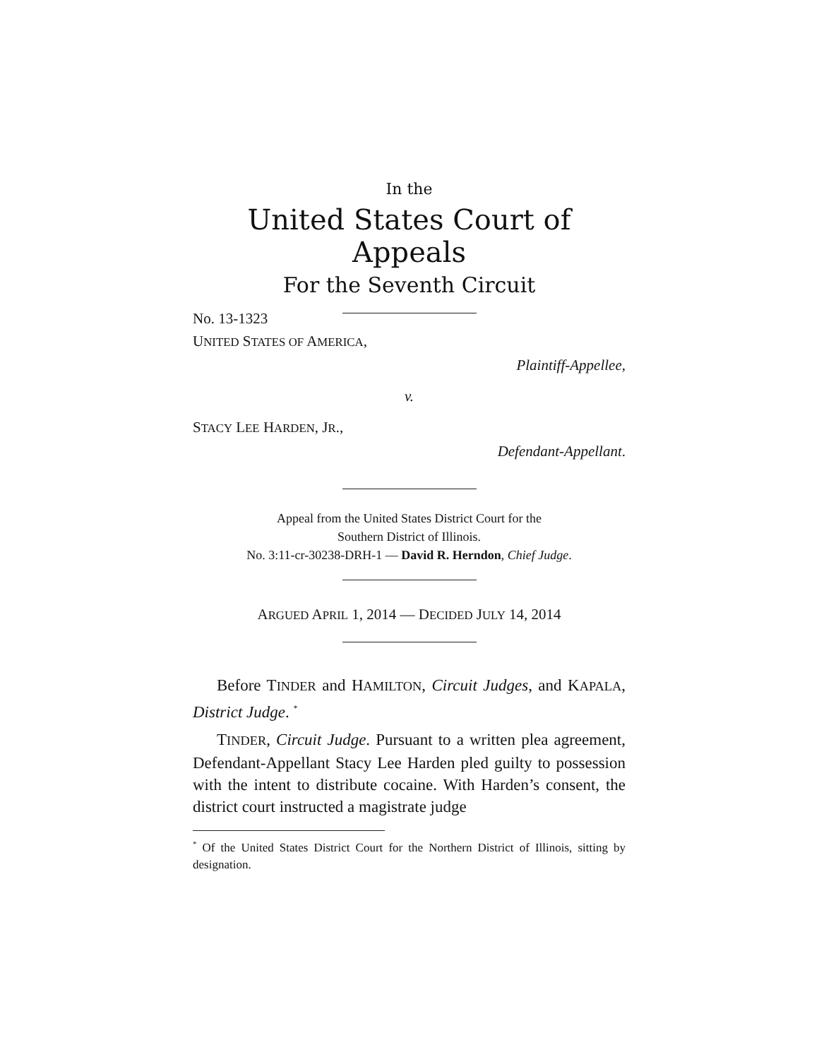In the
United States Court of Appeals
For the Seventh Circuit
No. 13-1323
UNITED STATES OF AMERICA,
Plaintiff-Appellee,
v.
STACY LEE HARDEN, JR.,
Defendant-Appellant.
Appeal from the United States District Court for the
Southern District of Illinois.
No. 3:11-cr-30238-DRH-1 — David R. Herndon, Chief Judge.
ARGUED APRIL 1, 2014 — DECIDED JULY 14, 2014
Before TINDER and HAMILTON, Circuit Judges, and KAPALA, District Judge. <sup>*</sup>
TINDER, Circuit Judge. Pursuant to a written plea agreement, Defendant-Appellant Stacy Lee Harden pled guilty to possession with the intent to distribute cocaine. With Harden’s consent, the district court instructed a magistrate judge
<sup>*</sup> Of the United States District Court for the Northern District of Illinois, sitting by designation.